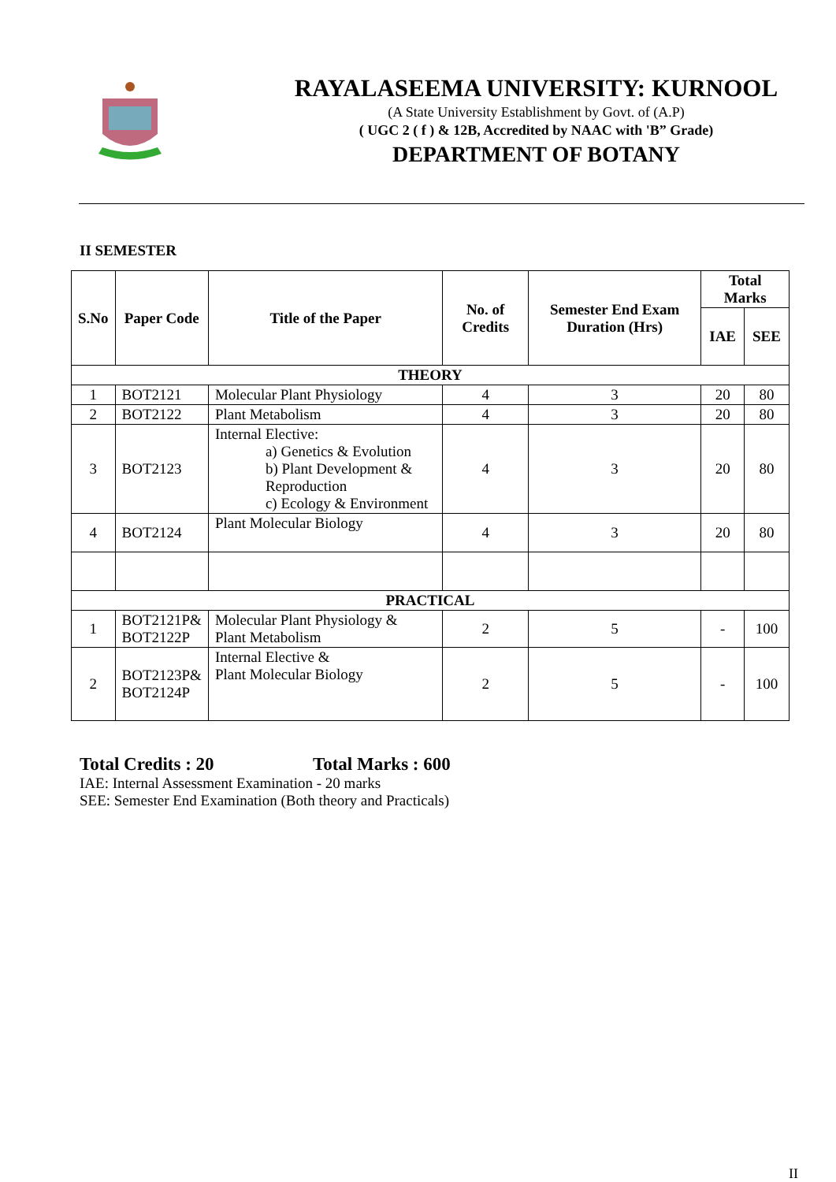RAYALASEEMA UNIVERSITY: KURNOOL
(A State University Establishment by Govt. of (A.P)
( UGC 2 ( f ) & 12B, Accredited by NAAC with 'B” Grade)
DEPARTMENT OF BOTANY
II SEMESTER
| S.No | Paper Code | Title of the Paper | No. of Credits | Semester End Exam Duration (Hrs) | Total Marks | |
| --- | --- | --- | --- | --- | --- | --- |
| | | | | | IAE | SEE |
| THEORY | | | | | | |
| 1 | BOT2121 | Molecular Plant Physiology | 4 | 3 | 20 | 80 |
| 2 | BOT2122 | Plant Metabolism | 4 | 3 | 20 | 80 |
| 3 | BOT2123 | Internal Elective: a) Genetics & Evolution b) Plant Development & Reproduction c) Ecology & Environment | 4 | 3 | 20 | 80 |
| 4 | BOT2124 | Plant Molecular Biology | 4 | 3 | 20 | 80 |
| PRACTICAL | | | | | | |
| 1 | BOT2121P& BOT2122P | Molecular Plant Physiology & Plant Metabolism | 2 | 5 | - | 100 |
| 2 | BOT2123P& BOT2124P | Internal Elective & Plant Molecular Biology | 2 | 5 | - | 100 |
Total Credits : 20 Total Marks : 600
IAE: Internal Assessment Examination - 20 marks
SEE: Semester End Examination (Both theory and Practicals)
II